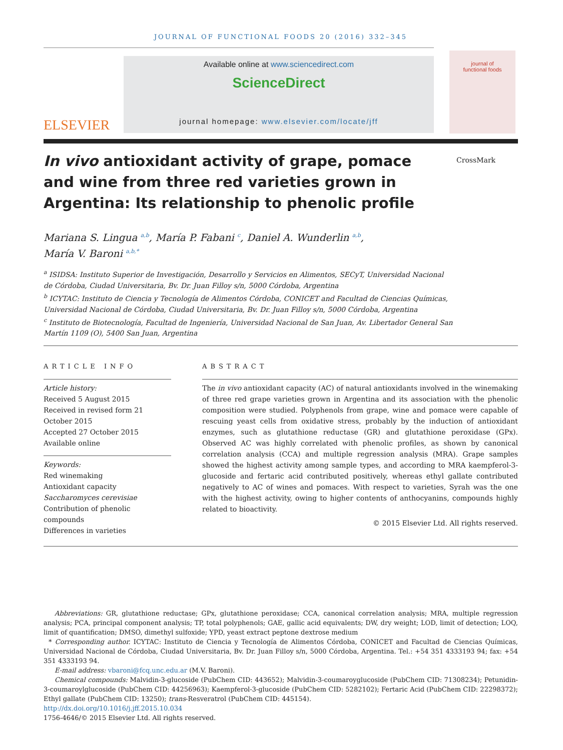JOURNAL OF FUNCTIONAL FOODS 20 (2016) 332–345
ELSEVIER
Available online at www.sciencedirect.com
ScienceDirect
journal homepage: www.elsevier.com/locate/jff
journal of
functional foods
In vivo antioxidant activity of grape, pomace and wine from three red varieties grown in Argentina: Its relationship to phenolic profile
CrossMark
Mariana S. Lingua <sup>a,b</sup>, María P. Fabani <sup>c</sup>, Daniel A. Wunderlin <sup>a,b</sup>,
María V. Baroni <sup>a,b,*</sup>
<sup>a</sup> ISIDSA: Instituto Superior de Investigación, Desarrollo y Servicios en Alimentos, SECyT, Universidad Nacional de Córdoba, Ciudad Universitaria, Bv. Dr. Juan Filloy s/n, 5000 Córdoba, Argentina
<sup>b</sup> ICYTAC: Instituto de Ciencia y Tecnología de Alimentos Córdoba, CONICET and Facultad de Ciencias Químicas, Universidad Nacional de Córdoba, Ciudad Universitaria, Bv. Dr. Juan Filloy s/n, 5000 Córdoba, Argentina
<sup>c</sup> Instituto de Biotecnología, Facultad de Ingeniería, Universidad Nacional de San Juan, Av. Libertador General San Martín 1109 (O), 5400 San Juan, Argentina
ARTICLE INFO
Article history:
Received 5 August 2015
Received in revised form 21 October 2015
Accepted 27 October 2015
Available online
Keywords:
Red winemaking
Antioxidant capacity
Saccharomyces cerevisiae
Contribution of phenolic compounds
Differences in varieties
ABSTRACT
The in vivo antioxidant capacity (AC) of natural antioxidants involved in the winemaking of three red grape varieties grown in Argentina and its association with the phenolic composition were studied. Polyphenols from grape, wine and pomace were capable of rescuing yeast cells from oxidative stress, probably by the induction of antioxidant enzymes, such as glutathione reductase (GR) and glutathione peroxidase (GPx). Observed AC was highly correlated with phenolic profiles, as shown by canonical correlation analysis (CCA) and multiple regression analysis (MRA). Grape samples showed the highest activity among sample types, and according to MRA kaempferol-3-glucoside and fertaric acid contributed positively, whereas ethyl gallate contributed negatively to AC of wines and pomaces. With respect to varieties, Syrah was the one with the highest activity, owing to higher contents of anthocyanins, compounds highly related to bioactivity.
© 2015 Elsevier Ltd. All rights reserved.
Abbreviations: GR, glutathione reductase; GPx, glutathione peroxidase; CCA, canonical correlation analysis; MRA, multiple regression analysis; PCA, principal component analysis; TP, total polyphenols; GAE, gallic acid equivalents; DW, dry weight; LOD, limit of detection; LOQ, limit of quantification; DMSO, dimethyl sulfoxide; YPD, yeast extract peptone dextrose medium
* Corresponding author. ICYTAC: Instituto de Ciencia y Tecnología de Alimentos Córdoba, CONICET and Facultad de Ciencias Químicas, Universidad Nacional de Córdoba, Ciudad Universitaria, Bv. Dr. Juan Filloy s/n, 5000 Córdoba, Argentina. Tel.: +54 351 4333193 94; fax: +54 351 4333193 94.
E-mail address: vbaroni@fcq.unc.edu.ar (M.V. Baroni).
Chemical compounds: Malvidin-3-glucoside (PubChem CID: 443652); Malvidin-3-coumaroyglucoside (PubChem CID: 71308234); Petunidin-3-coumaroylglucoside (PubChem CID: 44256963); Kaempferol-3-glucoside (PubChem CID: 5282102); Fertaric Acid (PubChem CID: 22298372); Ethyl gallate (PubChem CID: 13250); trans-Resveratrol (PubChem CID: 445154).
http://dx.doi.org/10.1016/j.jff.2015.10.034
1756-4646/© 2015 Elsevier Ltd. All rights reserved.